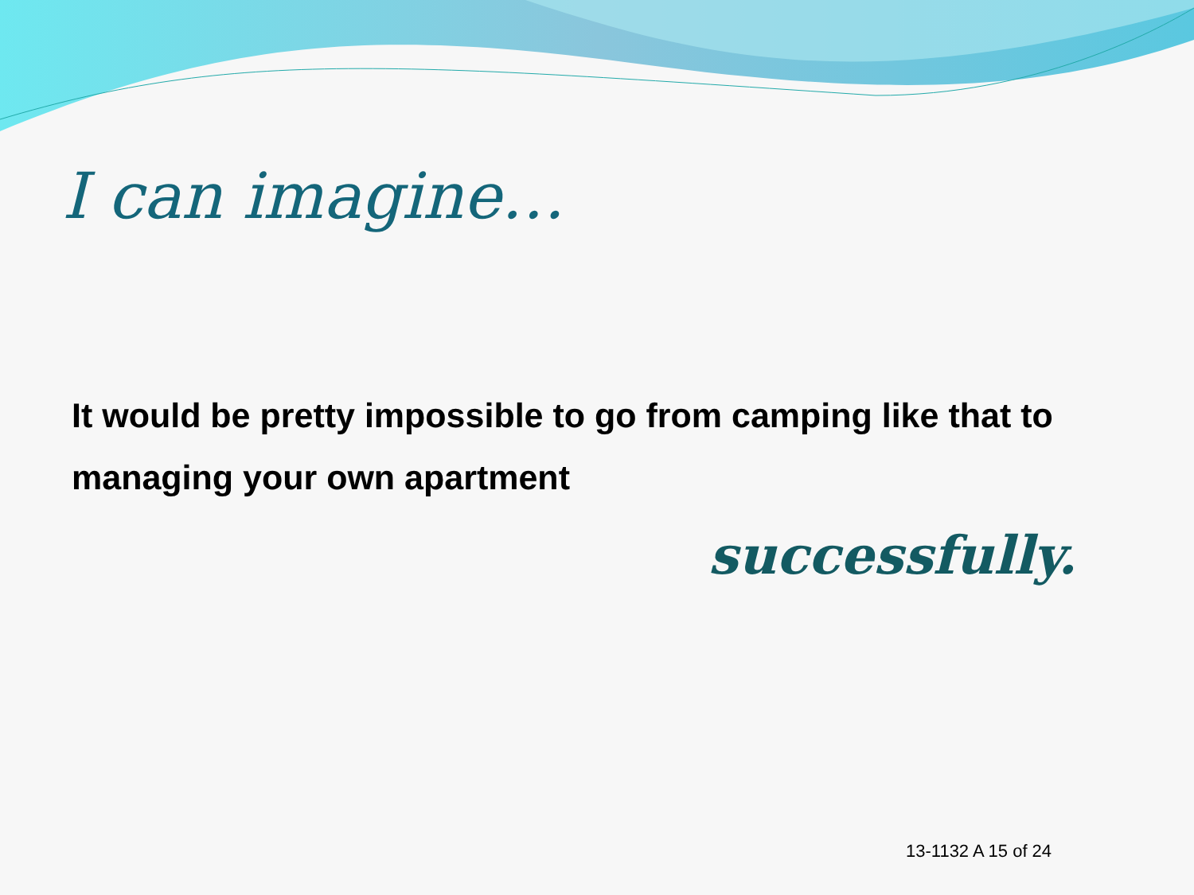I can imagine…
It would be pretty impossible to go from camping like that to managing your own apartment
successfully.
13-1132 A 15 of 24